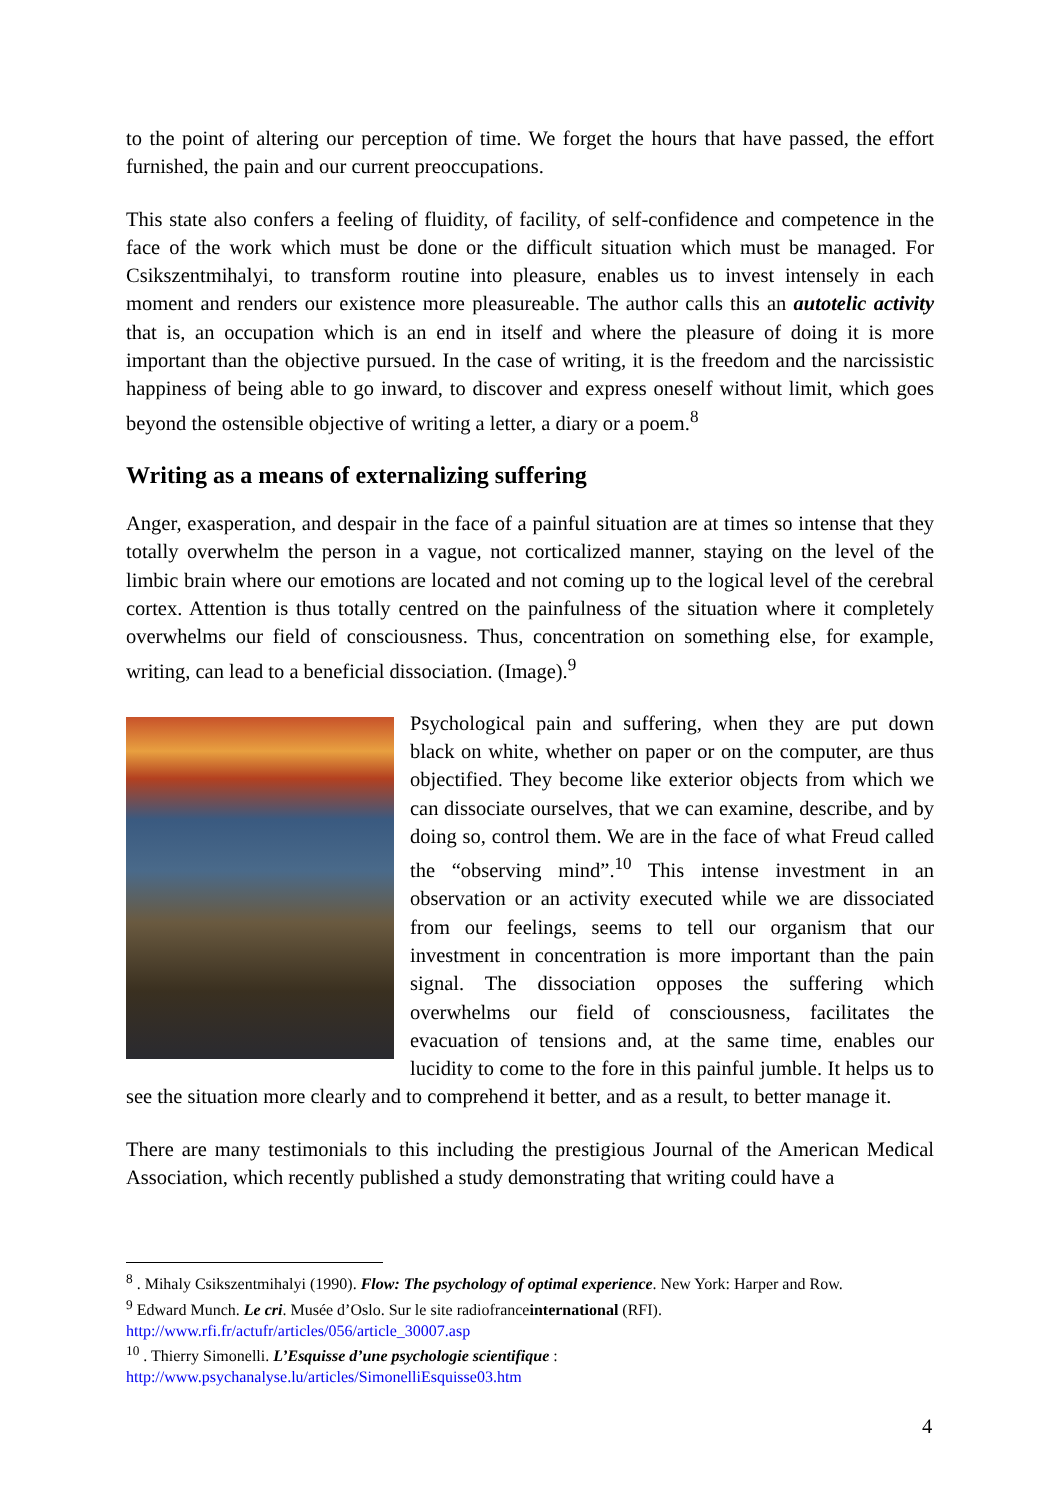to the point of altering our perception of time. We forget the hours that have passed, the effort furnished, the pain and our current preoccupations.
This state also confers a feeling of fluidity, of facility, of self-confidence and competence in the face of the work which must be done or the difficult situation which must be managed. For Csikszentmihalyi, to transform routine into pleasure, enables us to invest intensely in each moment and renders our existence more pleasureable. The author calls this an autotelic activity that is, an occupation which is an end in itself and where the pleasure of doing it is more important than the objective pursued. In the case of writing, it is the freedom and the narcissistic happiness of being able to go inward, to discover and express oneself without limit, which goes beyond the ostensible objective of writing a letter, a diary or a poem.<sup>8</sup>
Writing as a means of externalizing suffering
Anger, exasperation, and despair in the face of a painful situation are at times so intense that they totally overwhelm the person in a vague, not corticalized manner, staying on the level of the limbic brain where our emotions are located and not coming up to the logical level of the cerebral cortex. Attention is thus totally centred on the painfulness of the situation where it completely overwhelms our field of consciousness. Thus, concentration on something else, for example, writing, can lead to a beneficial dissociation. (Image).<sup>9</sup>
Psychological pain and suffering, when they are put down black on white, whether on paper or on the computer, are thus objectified. They become like exterior objects from which we can dissociate ourselves, that we can examine, describe, and by doing so, control them. We are in the face of what Freud called the “observing mind”.<sup>10</sup> This intense investment in an observation or an activity executed while we are dissociated from our feelings, seems to tell our organism that our investment in concentration is more important than the pain signal. The dissociation opposes the suffering which overwhelms our field of consciousness, facilitates the evacuation of tensions and, at the same time, enables our lucidity to come to the fore in this painful jumble. It helps us to see the situation more clearly and to comprehend it better, and as a result, to better manage it.
There are many testimonials to this including the prestigious Journal of the American Medical Association, which recently published a study demonstrating that writing could have a
<sup>8</sup> . Mihaly Csikszentmihalyi (1990). Flow: The psychology of optimal experience. New York: Harper and Row.
<sup>9</sup> Edward Munch. Le cri. Musée d’Oslo. Sur le site radiofranceinternational (RFI).
http://www.rfi.fr/actufr/articles/056/article_30007.asp
<sup>10</sup> . Thierry Simonelli. L’Esquisse d’une psychologie scientifique :
http://www.psychanalyse.lu/articles/SimonelliEsquisse03.htm
4